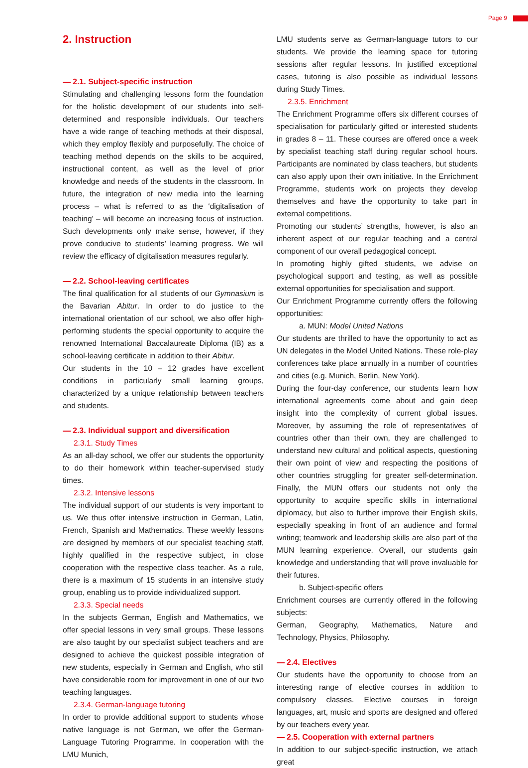Page 9
2. Instruction
2.1. Subject-specific instruction
Stimulating and challenging lessons form the foundation for the holistic development of our students into self-determined and responsible individuals. Our teachers have a wide range of teaching methods at their disposal, which they employ flexibly and purposefully. The choice of teaching method depends on the skills to be acquired, instructional content, as well as the level of prior knowledge and needs of the students in the classroom. In future, the integration of new media into the learning process – what is referred to as the ‘digitalisation of teaching’ – will become an increasing focus of instruction. Such developments only make sense, however, if they prove conducive to students’ learning progress. We will review the efficacy of digitalisation measures regularly.
2.2. School-leaving certificates
The final qualification for all students of our Gymnasium is the Bavarian Abitur. In order to do justice to the international orientation of our school, we also offer high-performing students the special opportunity to acquire the renowned International Baccalaureate Diploma (IB) as a school-leaving certificate in addition to their Abitur.
Our students in the 10 – 12 grades have excellent conditions in particularly small learning groups, characterized by a unique relationship between teachers and students.
2.3. Individual support and diversification
2.3.1. Study Times
As an all-day school, we offer our students the opportunity to do their homework within teacher-supervised study times.
2.3.2. Intensive lessons
The individual support of our students is very important to us. We thus offer intensive instruction in German, Latin, French, Spanish and Mathematics. These weekly lessons are designed by members of our specialist teaching staff, highly qualified in the respective subject, in close cooperation with the respective class teacher. As a rule, there is a maximum of 15 students in an intensive study group, enabling us to provide individualized support.
2.3.3. Special needs
In the subjects German, English and Mathematics, we offer special lessons in very small groups. These lessons are also taught by our specialist subject teachers and are designed to achieve the quickest possible integration of new students, especially in German and English, who still have considerable room for improvement in one of our two teaching languages.
2.3.4. German-language tutoring
In order to provide additional support to students whose native language is not German, we offer the German-Language Tutoring Programme. In cooperation with the LMU Munich,
LMU students serve as German-language tutors to our students. We provide the learning space for tutoring sessions after regular lessons. In justified exceptional cases, tutoring is also possible as individual lessons during Study Times.
2.3.5. Enrichment
The Enrichment Programme offers six different courses of specialisation for particularly gifted or interested students in grades 8 – 11. These courses are offered once a week by specialist teaching staff during regular school hours. Participants are nominated by class teachers, but students can also apply upon their own initiative. In the Enrichment Programme, students work on projects they develop themselves and have the opportunity to take part in external competitions.
Promoting our students’ strengths, however, is also an inherent aspect of our regular teaching and a central component of our overall pedagogical concept.
In promoting highly gifted students, we advise on psychological support and testing, as well as possible external opportunities for specialisation and support.
Our Enrichment Programme currently offers the following opportunities:
a. MUN: Model United Nations
Our students are thrilled to have the opportunity to act as UN delegates in the Model United Nations. These role-play conferences take place annually in a number of countries and cities (e.g. Munich, Berlin, New York).
During the four-day conference, our students learn how international agreements come about and gain deep insight into the complexity of current global issues. Moreover, by assuming the role of representatives of countries other than their own, they are challenged to understand new cultural and political aspects, questioning their own point of view and respecting the positions of other countries struggling for greater self-determination. Finally, the MUN offers our students not only the opportunity to acquire specific skills in international diplomacy, but also to further improve their English skills, especially speaking in front of an audience and formal writing; teamwork and leadership skills are also part of the MUN learning experience. Overall, our students gain knowledge and understanding that will prove invaluable for their futures.
b. Subject-specific offers
Enrichment courses are currently offered in the following subjects:
German, Geography, Mathematics, Nature and Technology, Physics, Philosophy.
2.4. Electives
Our students have the opportunity to choose from an interesting range of elective courses in addition to compulsory classes. Elective courses in foreign languages, art, music and sports are designed and offered by our teachers every year.
2.5. Cooperation with external partners
In addition to our subject-specific instruction, we attach great